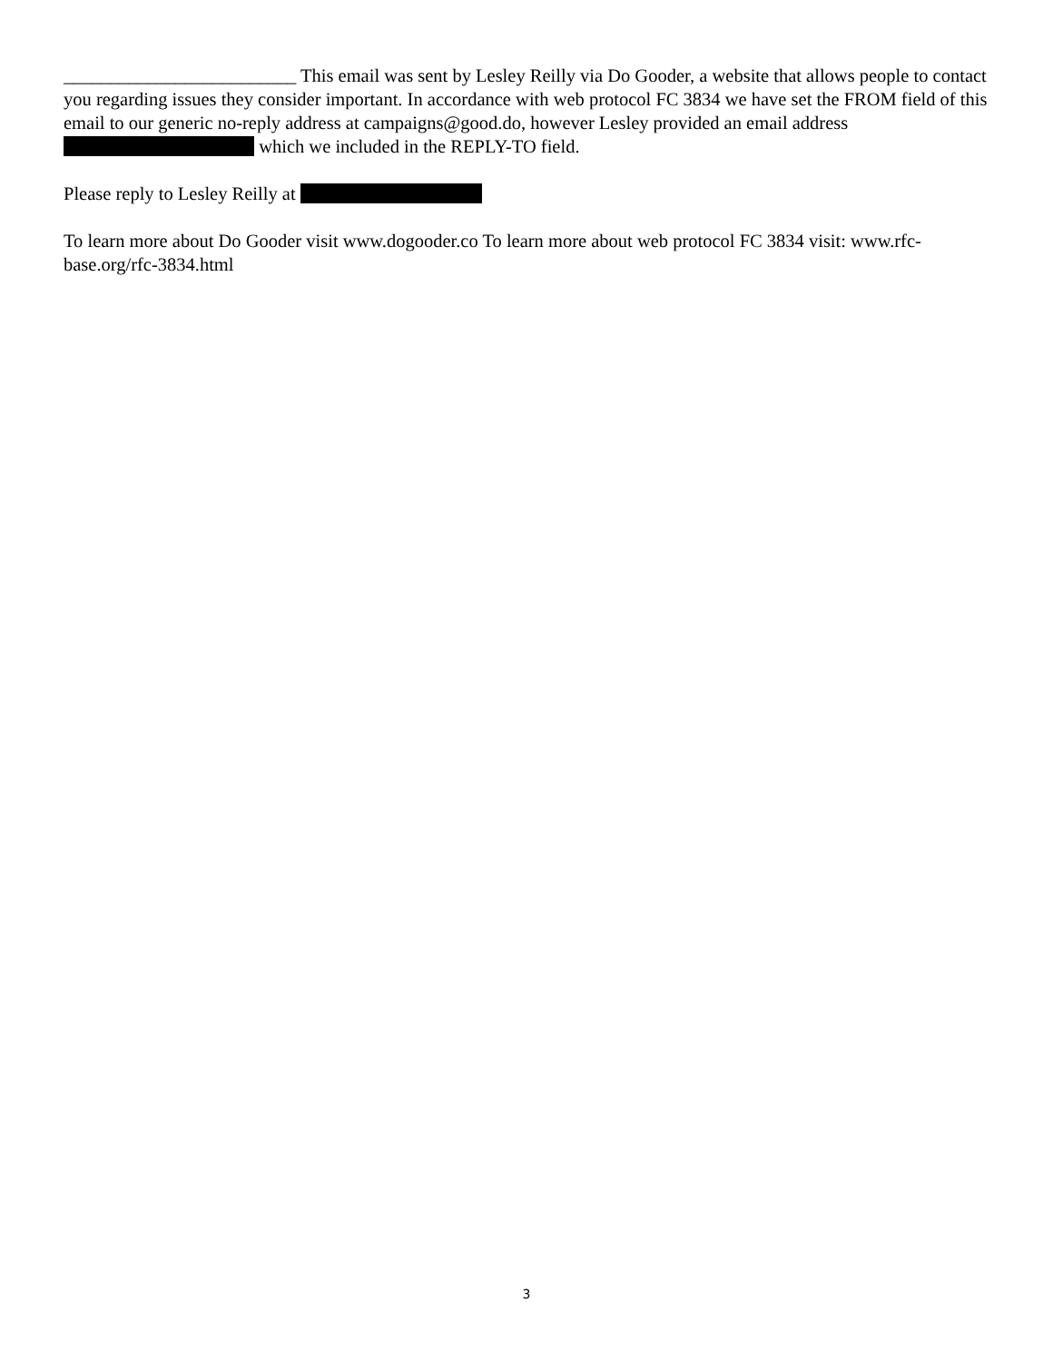_________________________ This email was sent by Lesley Reilly via Do Gooder, a website that allows people to contact you regarding issues they consider important. In accordance with web protocol FC 3834 we have set the FROM field of this email to our generic no-reply address at campaigns@good.do, however Lesley provided an email address which we included in the REPLY-TO field.
Please reply to Lesley Reilly at
To learn more about Do Gooder visit www.dogooder.co To learn more about web protocol FC 3834 visit: www.rfc-base.org/rfc-3834.html
3